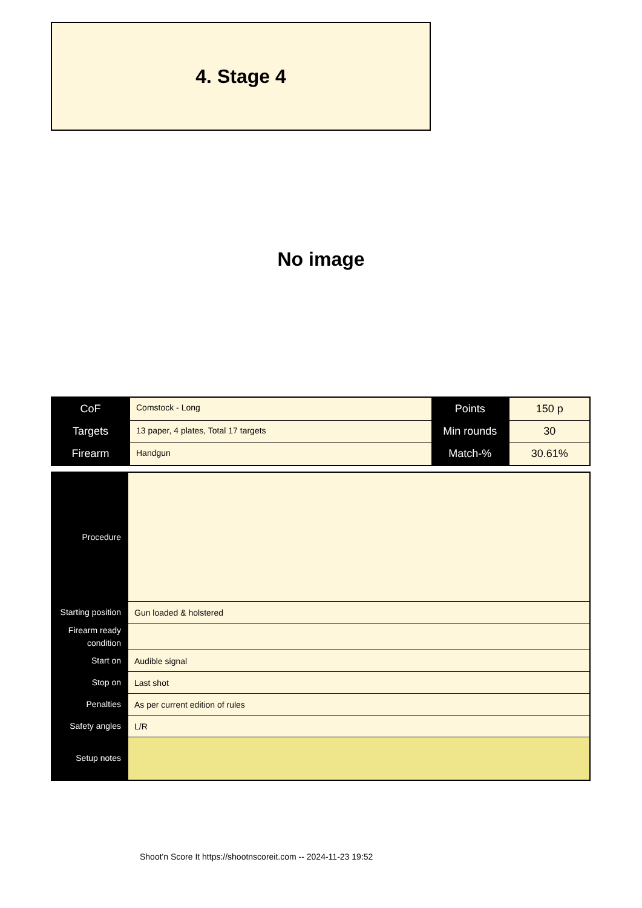4. Stage 4
No image
| CoF | Comstock - Long | Points | 150 p |
| Targets | 13 paper, 4 plates, Total 17 targets | Min rounds | 30 |
| Firearm | Handgun | Match-% | 30.61% |
| Procedure | |
| Starting position | Gun loaded & holstered |
| Firearm ready condition | |
| Start on | Audible signal |
| Stop on | Last shot |
| Penalties | As per current edition of rules |
| Safety angles | L/R |
| Setup notes | |
Shoot'n Score It https://shootnscoreit.com -- 2024-11-23 19:52